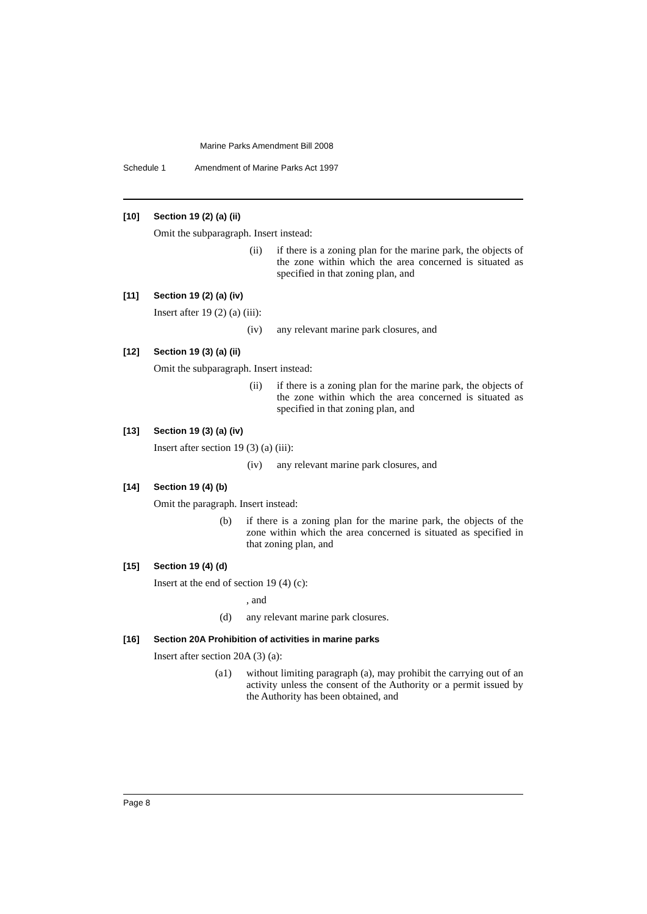Marine Parks Amendment Bill 2008
Schedule 1 Amendment of Marine Parks Act 1997
[10] Section 19 (2) (a) (ii)
Omit the subparagraph. Insert instead:
(ii) if there is a zoning plan for the marine park, the objects of the zone within which the area concerned is situated as specified in that zoning plan, and
[11] Section 19 (2) (a) (iv)
Insert after 19 (2) (a) (iii):
(iv) any relevant marine park closures, and
[12] Section 19 (3) (a) (ii)
Omit the subparagraph. Insert instead:
(ii) if there is a zoning plan for the marine park, the objects of the zone within which the area concerned is situated as specified in that zoning plan, and
[13] Section 19 (3) (a) (iv)
Insert after section 19 (3) (a) (iii):
(iv) any relevant marine park closures, and
[14] Section 19 (4) (b)
Omit the paragraph. Insert instead:
(b) if there is a zoning plan for the marine park, the objects of the zone within which the area concerned is situated as specified in that zoning plan, and
[15] Section 19 (4) (d)
Insert at the end of section 19 (4) (c):
, and
(d) any relevant marine park closures.
[16] Section 20A Prohibition of activities in marine parks
Insert after section 20A (3) (a):
(a1) without limiting paragraph (a), may prohibit the carrying out of an activity unless the consent of the Authority or a permit issued by the Authority has been obtained, and
Page 8